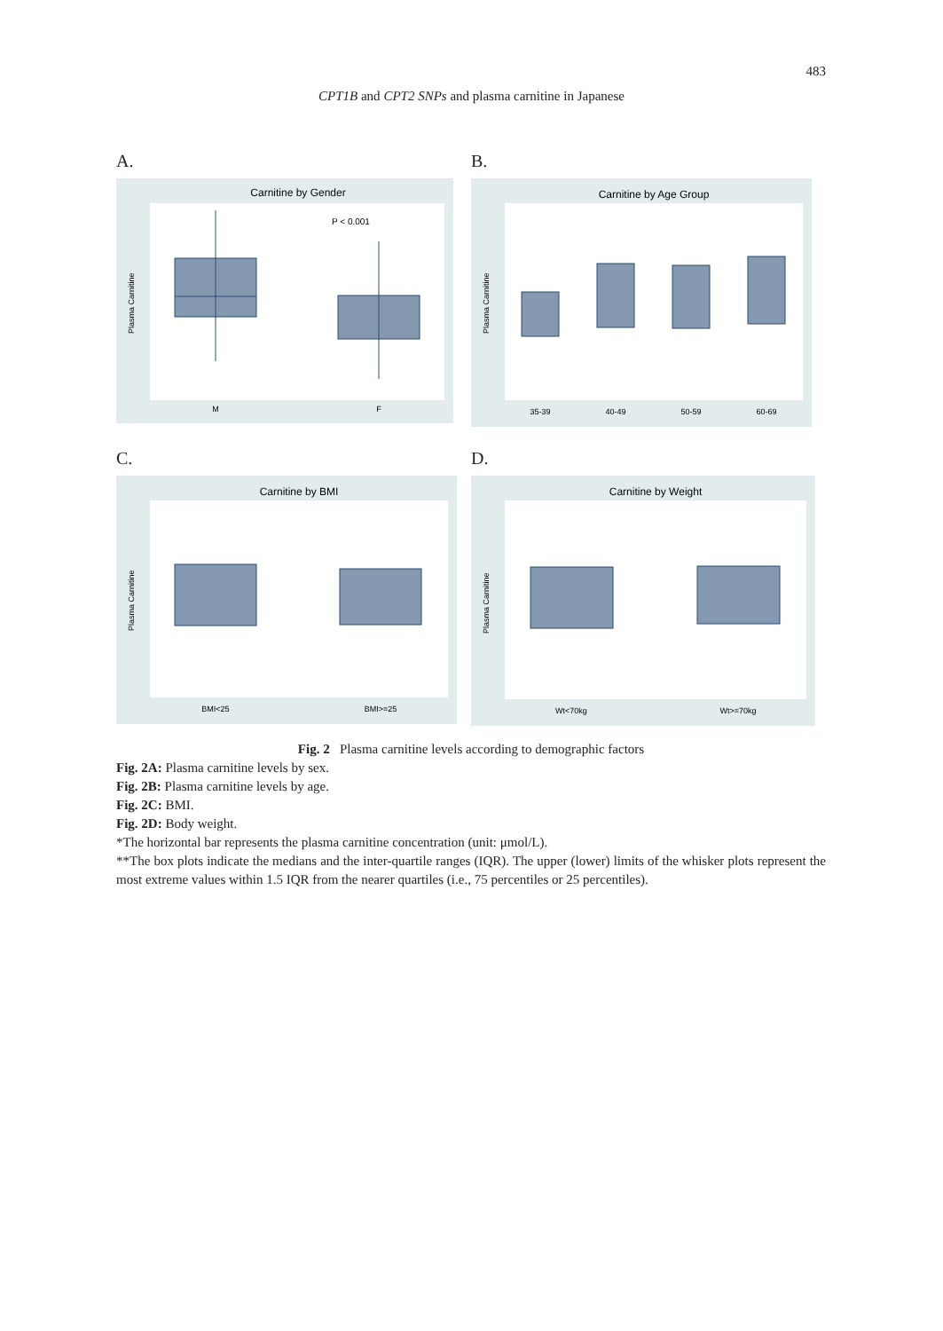483
CPT1B and CPT2 SNPs and plasma carnitine in Japanese
A.
Carnitine by Gender
P < 0.001
M
F
Plasma Carnitine
B.
Carnitine by Age Group
35-39
40-49
50-59
60-69
Plasma Carnitine
C.
Carnitine by BMI
BMI<25
BMI>=25
Plasma Carnitine
D.
Carnitine by Weight
Wt<70kg
Wt>=70kg
Plasma Carnitine
Fig. 2 Plasma carnitine levels according to demographic factors
Fig. 2A: Plasma carnitine levels by sex.
Fig. 2B: Plasma carnitine levels by age.
Fig. 2C: BMI.
Fig. 2D: Body weight.
*The horizontal bar represents the plasma carnitine concentration (unit: μmol/L).
**The box plots indicate the medians and the inter-quartile ranges (IQR). The upper (lower) limits of the whisker plots represent the most extreme values within 1.5 IQR from the nearer quartiles (i.e., 75 percentiles or 25 percentiles).